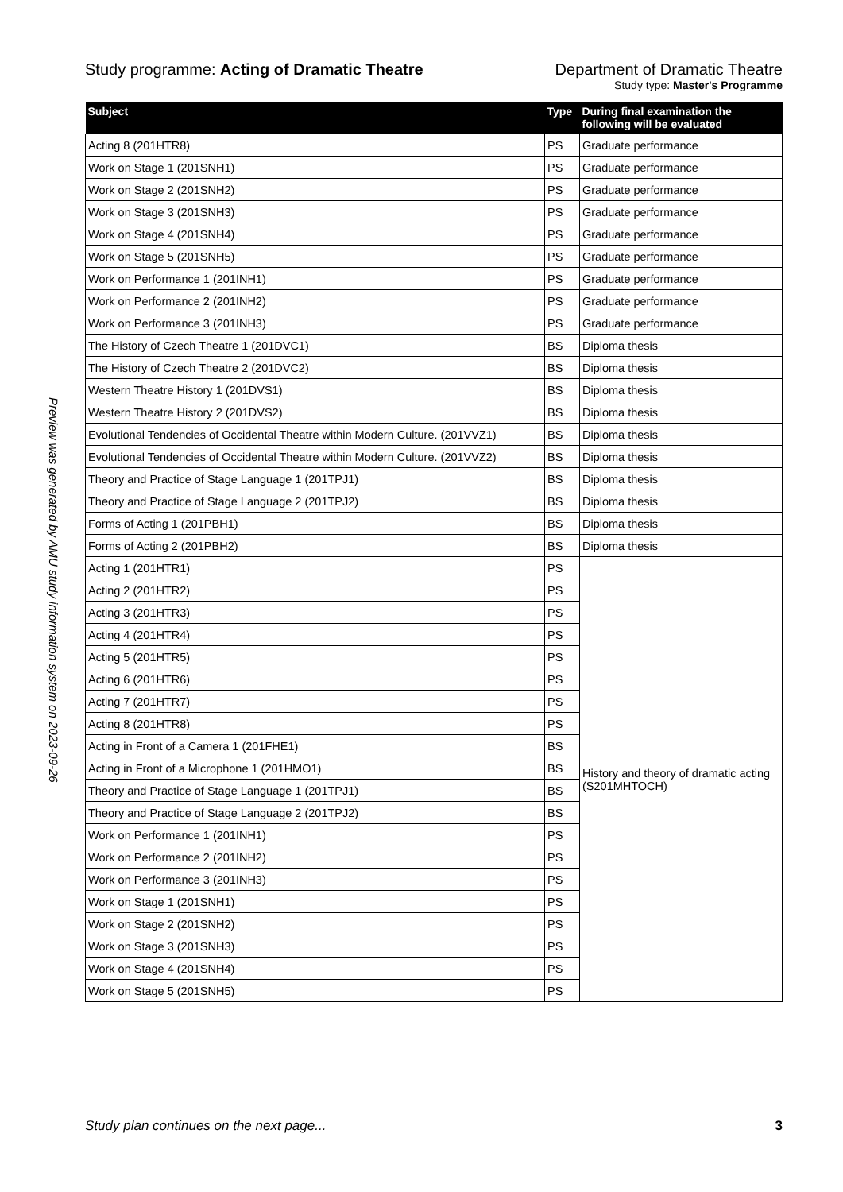Preview was generated by AMU study information system on 2023-09-26
Study programme: Acting of Dramatic Theatre
Department of Dramatic Theatre
Study type: Master's Programme
| Subject | Type | During final examination the following will be evaluated |
| --- | --- | --- |
| Acting 8 (201HTR8) | PS | Graduate performance |
| Work on Stage 1 (201SNH1) | PS | Graduate performance |
| Work on Stage 2 (201SNH2) | PS | Graduate performance |
| Work on Stage 3 (201SNH3) | PS | Graduate performance |
| Work on Stage 4 (201SNH4) | PS | Graduate performance |
| Work on Stage 5 (201SNH5) | PS | Graduate performance |
| Work on Performance 1 (201INH1) | PS | Graduate performance |
| Work on Performance 2 (201INH2) | PS | Graduate performance |
| Work on Performance 3 (201INH3) | PS | Graduate performance |
| The History of Czech Theatre 1 (201DVC1) | BS | Diploma thesis |
| The History of Czech Theatre 2 (201DVC2) | BS | Diploma thesis |
| Western Theatre History 1 (201DVS1) | BS | Diploma thesis |
| Western Theatre History 2 (201DVS2) | BS | Diploma thesis |
| Evolutional Tendencies of Occidental Theatre within Modern Culture. (201VVZ1) | BS | Diploma thesis |
| Evolutional Tendencies of Occidental Theatre within Modern Culture. (201VVZ2) | BS | Diploma thesis |
| Theory and Practice of Stage Language 1 (201TPJ1) | BS | Diploma thesis |
| Theory and Practice of Stage Language 2 (201TPJ2) | BS | Diploma thesis |
| Forms of Acting 1 (201PBH1) | BS | Diploma thesis |
| Forms of Acting 2 (201PBH2) | BS | Diploma thesis |
| Acting 1 (201HTR1) | PS | History and theory of dramatic acting (S201MHTOCH) |
| Acting 2 (201HTR2) | PS | |
| Acting 3 (201HTR3) | PS | |
| Acting 4 (201HTR4) | PS | |
| Acting 5 (201HTR5) | PS | |
| Acting 6 (201HTR6) | PS | |
| Acting 7 (201HTR7) | PS | |
| Acting 8 (201HTR8) | PS | |
| Acting in Front of a Camera 1 (201FHE1) | BS | |
| Acting in Front of a Microphone 1 (201HMO1) | BS | |
| Theory and Practice of Stage Language 1 (201TPJ1) | BS | |
| Theory and Practice of Stage Language 2 (201TPJ2) | BS | |
| Work on Performance 1 (201INH1) | PS | |
| Work on Performance 2 (201INH2) | PS | |
| Work on Performance 3 (201INH3) | PS | |
| Work on Stage 1 (201SNH1) | PS | |
| Work on Stage 2 (201SNH2) | PS | |
| Work on Stage 3 (201SNH3) | PS | |
| Work on Stage 4 (201SNH4) | PS | |
| Work on Stage 5 (201SNH5) | PS | |
Study plan continues on the next page... 3